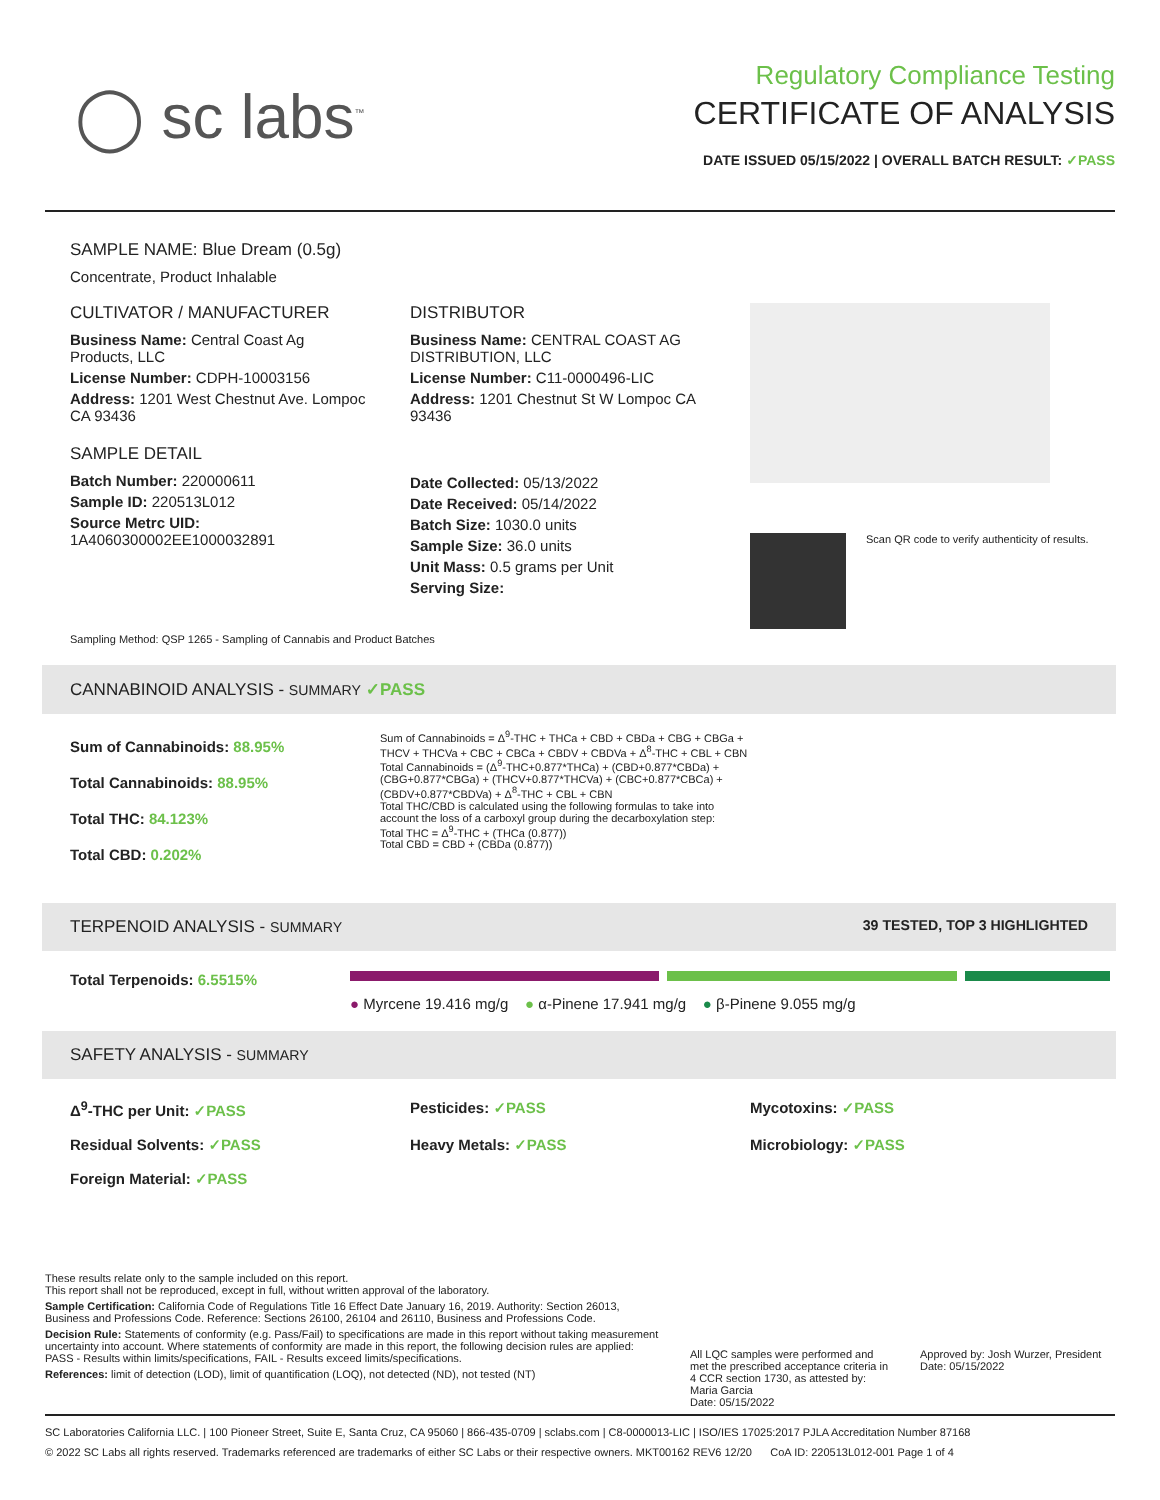◯ sc labs<sup>™</sup>
Regulatory Compliance Testing
CERTIFICATE OF ANALYSIS
DATE ISSUED 05/15/2022 | OVERALL BATCH RESULT: ✓PASS
SAMPLE NAME: Blue Dream (0.5g)
Concentrate, Product Inhalable
CULTIVATOR / MANUFACTURER
Business Name: Central Coast Ag Products, LLC
License Number: CDPH-10003156
Address: 1201 West Chestnut Ave. Lompoc CA 93436
SAMPLE DETAIL
Batch Number: 220000611
Sample ID: 220513L012
Source Metrc UID:
1A4060300002EE1000032891
DISTRIBUTOR
Business Name: CENTRAL COAST AG DISTRIBUTION, LLC
License Number: C11-0000496-LIC
Address: 1201 Chestnut St W Lompoc CA 93436
Date Collected: 05/13/2022
Date Received: 05/14/2022
Batch Size: 1030.0 units
Sample Size: 36.0 units
Unit Mass: 0.5 grams per Unit
Serving Size:
Scan QR code to verify authenticity of results.
Sampling Method: QSP 1265 - Sampling of Cannabis and Product Batches
CANNABINOID ANALYSIS - SUMMARY ✓PASS
Sum of Cannabinoids: 88.95%
Total Cannabinoids: 88.95%
Total THC: 84.123%
Total CBD: 0.202%
Sum of Cannabinoids = Δ<sup>9</sup>-THC + THCa + CBD + CBDa + CBG + CBGa + THCV + THCVa + CBC + CBCa + CBDV + CBDVa + Δ<sup>8</sup>-THC + CBL + CBN Total Cannabinoids = (Δ<sup>9</sup>-THC+0.877*THCa) + (CBD+0.877*CBDa) + (CBG+0.877*CBGa) + (THCV+0.877*THCVa) + (CBC+0.877*CBCa) + (CBDV+0.877*CBDVa) + Δ<sup>8</sup>-THC + CBL + CBN
Total THC/CBD is calculated using the following formulas to take into account the loss of a carboxyl group during the decarboxylation step:
Total THC = Δ<sup>9</sup>-THC + (THCa (0.877))
Total CBD = CBD + (CBDa (0.877))
TERPENOID ANALYSIS - SUMMARY 39 TESTED, TOP 3 HIGHLIGHTED
Total Terpenoids: 6.5515%
● Myrcene 19.416 mg/g ● α-Pinene 17.941 mg/g ● β-Pinene 9.055 mg/g
SAFETY ANALYSIS - SUMMARY
Δ<sup>9</sup>-THC per Unit: ✓PASS Pesticides: ✓PASS Mycotoxins: ✓PASS Residual Solvents: ✓PASS Heavy Metals: ✓PASS Microbiology: ✓PASS Foreign Material: ✓PASS
These results relate only to the sample included on this report.
This report shall not be reproduced, except in full, without written approval of the laboratory.
Sample Certification: California Code of Regulations Title 16 Effect Date January 16, 2019. Authority: Section 26013, Business and Professions Code. Reference: Sections 26100, 26104 and 26110, Business and Professions Code.
Decision Rule: Statements of conformity (e.g. Pass/Fail) to specifications are made in this report without taking measurement uncertainty into account. Where statements of conformity are made in this report, the following decision rules are applied: PASS - Results within limits/specifications, FAIL - Results exceed limits/specifications.
References: limit of detection (LOD), limit of quantification (LOQ), not detected (ND), not tested (NT)
All LQC samples were performed and met the prescribed acceptance criteria in 4 CCR section 1730, as attested by: Maria Garcia
Date: 05/15/2022
Approved by: Josh Wurzer, President
Date: 05/15/2022
SC Laboratories California LLC. | 100 Pioneer Street, Suite E, Santa Cruz, CA 95060 | 866-435-0709 | sclabs.com | C8-0000013-LIC | ISO/IES 17025:2017 PJLA Accreditation Number 87168
© 2022 SC Labs all rights reserved. Trademarks referenced are trademarks of either SC Labs or their respective owners. MKT00162 REV6 12/20 CoA ID: 220513L012-001 Page 1 of 4